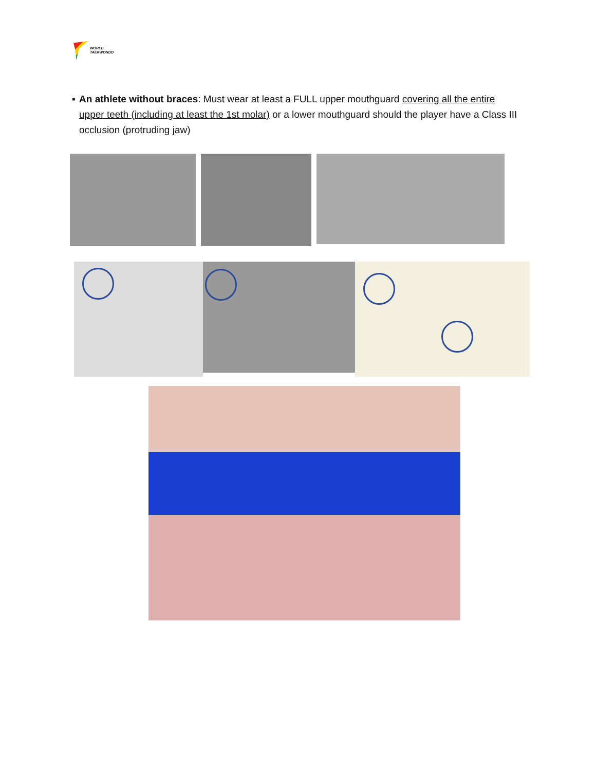WORLD
TAEKWONDO
▪ An athlete without braces: Must wear at least a FULL upper mouthguard covering all the entire upper teeth (including at least the 1st molar) or a lower mouthguard should the player have a Class III occlusion (protruding jaw)